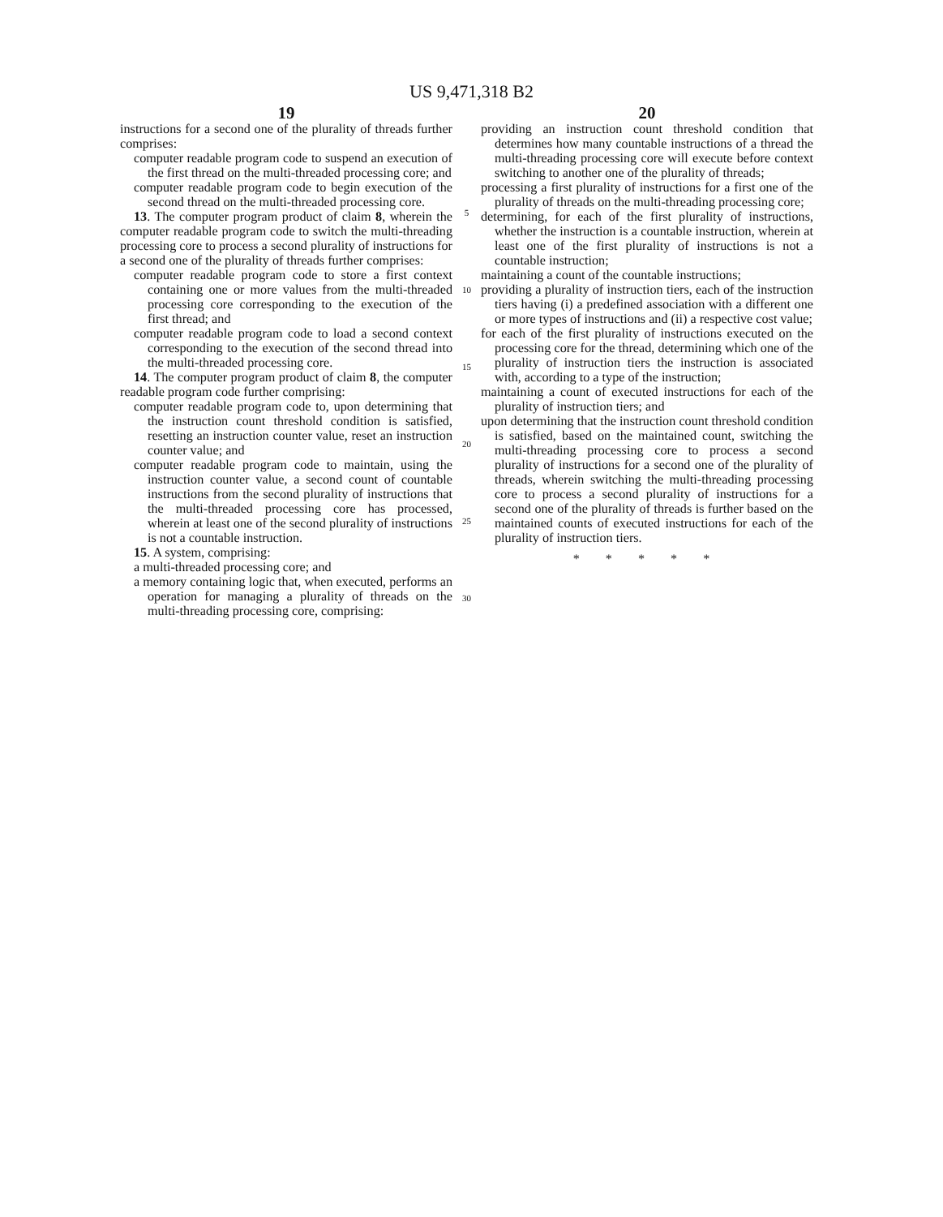US 9,471,318 B2
19
instructions for a second one of the plurality of threads further comprises:
computer readable program code to suspend an execution of the first thread on the multi-threaded processing core; and
computer readable program code to begin execution of the second thread on the multi-threaded processing core.
13. The computer program product of claim 8, wherein the computer readable program code to switch the multi-threading processing core to process a second plurality of instructions for a second one of the plurality of threads further comprises:
computer readable program code to store a first context containing one or more values from the multi-threaded processing core corresponding to the execution of the first thread; and
computer readable program code to load a second context corresponding to the execution of the second thread into the multi-threaded processing core.
14. The computer program product of claim 8, the computer readable program code further comprising:
computer readable program code to, upon determining that the instruction count threshold condition is satisfied, resetting an instruction counter value, reset an instruction counter value; and
computer readable program code to maintain, using the instruction counter value, a second count of countable instructions from the second plurality of instructions that the multi-threaded processing core has processed, wherein at least one of the second plurality of instructions is not a countable instruction.
15. A system, comprising:
a multi-threaded processing core; and
a memory containing logic that, when executed, performs an operation for managing a plurality of threads on the multi-threading processing core, comprising:
5
10
15
20
25
30
20
providing an instruction count threshold condition that determines how many countable instructions of a thread the multi-threading processing core will execute before context switching to another one of the plurality of threads;
processing a first plurality of instructions for a first one of the plurality of threads on the multi-threading processing core;
determining, for each of the first plurality of instructions, whether the instruction is a countable instruction, wherein at least one of the first plurality of instructions is not a countable instruction;
maintaining a count of the countable instructions;
providing a plurality of instruction tiers, each of the instruction tiers having (i) a predefined association with a different one or more types of instructions and (ii) a respective cost value;
for each of the first plurality of instructions executed on the processing core for the thread, determining which one of the plurality of instruction tiers the instruction is associated with, according to a type of the instruction;
maintaining a count of executed instructions for each of the plurality of instruction tiers; and
upon determining that the instruction count threshold condition is satisfied, based on the maintained count, switching the multi-threading processing core to process a second plurality of instructions for a second one of the plurality of threads, wherein switching the multi-threading processing core to process a second plurality of instructions for a second one of the plurality of threads is further based on the maintained counts of executed instructions for each of the plurality of instruction tiers.
* * * * *